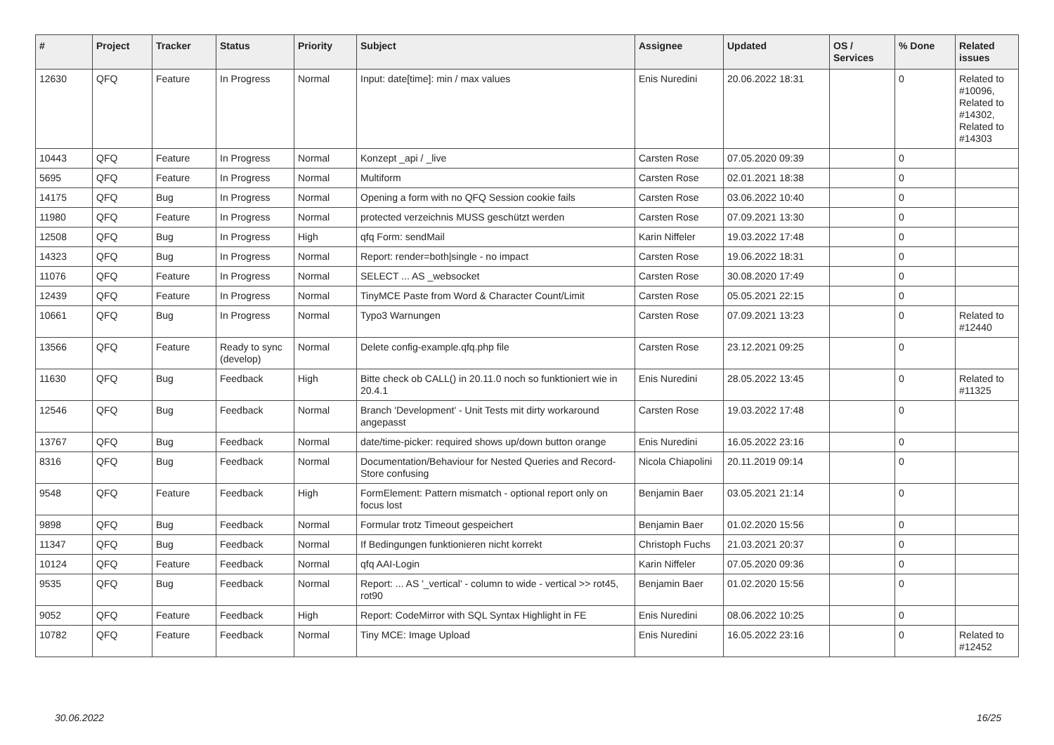| # | Project | Tracker | Status | Priority | Subject | Assignee | Updated | OS / Services | % Done | Related issues |
| --- | --- | --- | --- | --- | --- | --- | --- | --- | --- | --- |
| 12630 | QFQ | Feature | In Progress | Normal | Input: date[time]: min / max values | Enis Nuredini | 20.06.2022 18:31 | | 0 | Related to #10096, Related to #14302, Related to #14303 |
| 10443 | QFQ | Feature | In Progress | Normal | Konzept _api / _live | Carsten Rose | 07.05.2020 09:39 | | 0 | |
| 5695 | QFQ | Feature | In Progress | Normal | Multiform | Carsten Rose | 02.01.2021 18:38 | | 0 | |
| 14175 | QFQ | Bug | In Progress | Normal | Opening a form with no QFQ Session cookie fails | Carsten Rose | 03.06.2022 10:40 | | 0 | |
| 11980 | QFQ | Feature | In Progress | Normal | protected verzeichnis MUSS geschützt werden | Carsten Rose | 07.09.2021 13:30 | | 0 | |
| 12508 | QFQ | Bug | In Progress | High | qfq Form: sendMail | Karin Niffeler | 19.03.2022 17:48 | | 0 | |
| 14323 | QFQ | Bug | In Progress | Normal | Report: render=both/single - no impact | Carsten Rose | 19.06.2022 18:31 | | 0 | |
| 11076 | QFQ | Feature | In Progress | Normal | SELECT ... AS _websocket | Carsten Rose | 30.08.2020 17:49 | | 0 | |
| 12439 | QFQ | Feature | In Progress | Normal | TinyMCE Paste from Word & Character Count/Limit | Carsten Rose | 05.05.2021 22:15 | | 0 | |
| 10661 | QFQ | Bug | In Progress | Normal | Typo3 Warnungen | Carsten Rose | 07.09.2021 13:23 | | 0 | Related to #12440 |
| 13566 | QFQ | Feature | Ready to sync (develop) | Normal | Delete config-example.qfq.php file | Carsten Rose | 23.12.2021 09:25 | | 0 | |
| 11630 | QFQ | Bug | Feedback | High | Bitte check ob CALL() in 20.11.0 noch so funktioniert wie in 20.4.1 | Enis Nuredini | 28.05.2022 13:45 | | 0 | Related to #11325 |
| 12546 | QFQ | Bug | Feedback | Normal | Branch 'Development' - Unit Tests mit dirty workaround angepasst | Carsten Rose | 19.03.2022 17:48 | | 0 | |
| 13767 | QFQ | Bug | Feedback | Normal | date/time-picker: required shows up/down button orange | Enis Nuredini | 16.05.2022 23:16 | | 0 | |
| 8316 | QFQ | Bug | Feedback | Normal | Documentation/Behaviour for Nested Queries and Record-Store confusing | Nicola Chiapolini | 20.11.2019 09:14 | | 0 | |
| 9548 | QFQ | Feature | Feedback | High | FormElement: Pattern mismatch - optional report only on focus lost | Benjamin Baer | 03.05.2021 21:14 | | 0 | |
| 9898 | QFQ | Bug | Feedback | Normal | Formular trotz Timeout gespeichert | Benjamin Baer | 01.02.2020 15:56 | | 0 | |
| 11347 | QFQ | Bug | Feedback | Normal | If Bedingungen funktionieren nicht korrekt | Christoph Fuchs | 21.03.2021 20:37 | | 0 | |
| 10124 | QFQ | Feature | Feedback | Normal | qfq AAI-Login | Karin Niffeler | 07.05.2020 09:36 | | 0 | |
| 9535 | QFQ | Bug | Feedback | Normal | Report: ... AS '_vertical' - column to wide - vertical >> rot45, rot90 | Benjamin Baer | 01.02.2020 15:56 | | 0 | |
| 9052 | QFQ | Feature | Feedback | High | Report: CodeMirror with SQL Syntax Highlight in FE | Enis Nuredini | 08.06.2022 10:25 | | 0 | |
| 10782 | QFQ | Feature | Feedback | Normal | Tiny MCE: Image Upload | Enis Nuredini | 16.05.2022 23:16 | | 0 | Related to #12452 |
30.06.2022 16/25